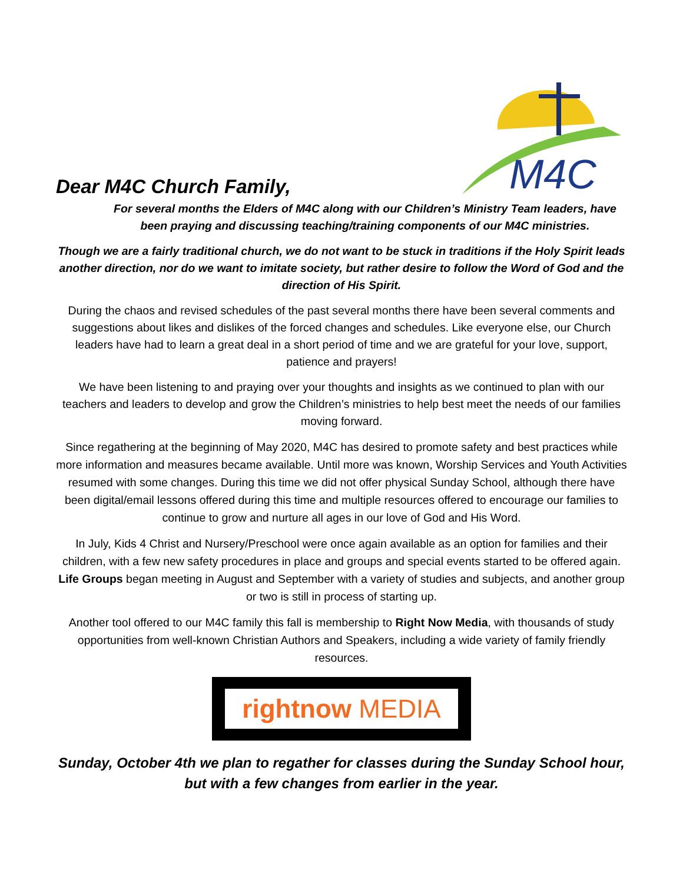Dear M4C Church Family,
M4C
For several months the Elders of M4C along with our Children’s Ministry Team leaders, have been praying and discussing teaching/training components of our M4C ministries.
Though we are a fairly traditional church, we do not want to be stuck in traditions if the Holy Spirit leads another direction, nor do we want to imitate society, but rather desire to follow the Word of God and the direction of His Spirit.
During the chaos and revised schedules of the past several months there have been several comments and suggestions about likes and dislikes of the forced changes and schedules. Like everyone else, our Church leaders have had to learn a great deal in a short period of time and we are grateful for your love, support, patience and prayers!
We have been listening to and praying over your thoughts and insights as we continued to plan with our teachers and leaders to develop and grow the Children’s ministries to help best meet the needs of our families moving forward.
Since regathering at the beginning of May 2020, M4C has desired to promote safety and best practices while more information and measures became available. Until more was known, Worship Services and Youth Activities resumed with some changes. During this time we did not offer physical Sunday School, although there have been digital/email lessons offered during this time and multiple resources offered to encourage our families to continue to grow and nurture all ages in our love of God and His Word.
In July, Kids 4 Christ and Nursery/Preschool were once again available as an option for families and their children, with a few new safety procedures in place and groups and special events started to be offered again. Life Groups began meeting in August and September with a variety of studies and subjects, and another group or two is still in process of starting up.
Another tool offered to our M4C family this fall is membership to Right Now Media, with thousands of study opportunities from well-known Christian Authors and Speakers, including a wide variety of family friendly resources.
rightnow MEDIA
Sunday, October 4th we plan to regather for classes during the Sunday School hour, but with a few changes from earlier in the year.